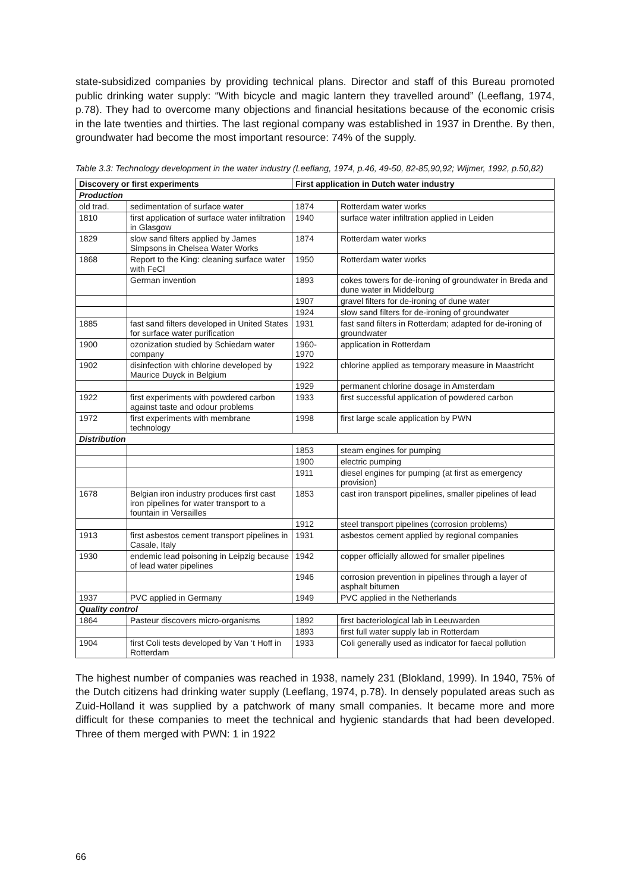state-subsidized companies by providing technical plans. Director and staff of this Bureau promoted public drinking water supply: “With bicycle and magic lantern they travelled around” (Leeflang, 1974, p.78). They had to overcome many objections and financial hesitations because of the economic crisis in the late twenties and thirties. The last regional company was established in 1937 in Drenthe. By then, groundwater had become the most important resource: 74% of the supply.
Table 3.3: Technology development in the water industry (Leeflang, 1974, p.46, 49-50, 82-85,90,92; Wijmer, 1992, p.50,82)
| Discovery or first experiments | | First application in Dutch water industry | |
| --- | --- | --- | --- |
| Production | | | |
| old trad. | sedimentation of surface water | 1874 | Rotterdam water works |
| 1810 | first application of surface water infiltration in Glasgow | 1940 | surface water infiltration applied in Leiden |
| 1829 | slow sand filters applied by James Simpsons in Chelsea Water Works | 1874 | Rotterdam water works |
| 1868 | Report to the King: cleaning surface water with FeCl | 1950 | Rotterdam water works |
| | German invention | 1893 | cokes towers for de-ironing of groundwater in Breda and dune water in Middelburg |
| | | 1907 | gravel filters for de-ironing of dune water |
| | | 1924 | slow sand filters for de-ironing of groundwater |
| 1885 | fast sand filters developed in United States for surface water purification | 1931 | fast sand filters in Rotterdam; adapted for de-ironing of groundwater |
| 1900 | ozonization studied by Schiedam water company | 1960- 1970 | application in Rotterdam |
| 1902 | disinfection with chlorine developed by Maurice Duyck in Belgium | 1922 | chlorine applied as temporary measure in Maastricht |
| | | 1929 | permanent chlorine dosage in Amsterdam |
| 1922 | first experiments with powdered carbon against taste and odour problems | 1933 | first successful application of powdered carbon |
| 1972 | first experiments with membrane technology | 1998 | first large scale application by PWN |
| Distribution | | | |
| | | 1853 | steam engines for pumping |
| | | 1900 | electric pumping |
| | | 1911 | diesel engines for pumping (at first as emergency provision) |
| 1678 | Belgian iron industry produces first cast iron pipelines for water transport to a fountain in Versailles | 1853 | cast iron transport pipelines, smaller pipelines of lead |
| | | 1912 | steel transport pipelines (corrosion problems) |
| 1913 | first asbestos cement transport pipelines in Casale, Italy | 1931 | asbestos cement applied by regional companies |
| 1930 | endemic lead poisoning in Leipzig because of lead water pipelines | 1942 | copper officially allowed for smaller pipelines |
| | | 1946 | corrosion prevention in pipelines through a layer of asphalt bitumen |
| 1937 | PVC applied in Germany | 1949 | PVC applied in the Netherlands |
| Quality control | | | |
| 1864 | Pasteur discovers micro-organisms | 1892 | first bacteriological lab in Leeuwarden |
| | | 1893 | first full water supply lab in Rotterdam |
| 1904 | first Coli tests developed by Van ‘t Hoff in Rotterdam | 1933 | Coli generally used as indicator for faecal pollution |
The highest number of companies was reached in 1938, namely 231 (Blokland, 1999). In 1940, 75% of the Dutch citizens had drinking water supply (Leeflang, 1974, p.78). In densely populated areas such as Zuid-Holland it was supplied by a patchwork of many small companies. It became more and more difficult for these companies to meet the technical and hygienic standards that had been developed. Three of them merged with PWN: 1 in 1922
66